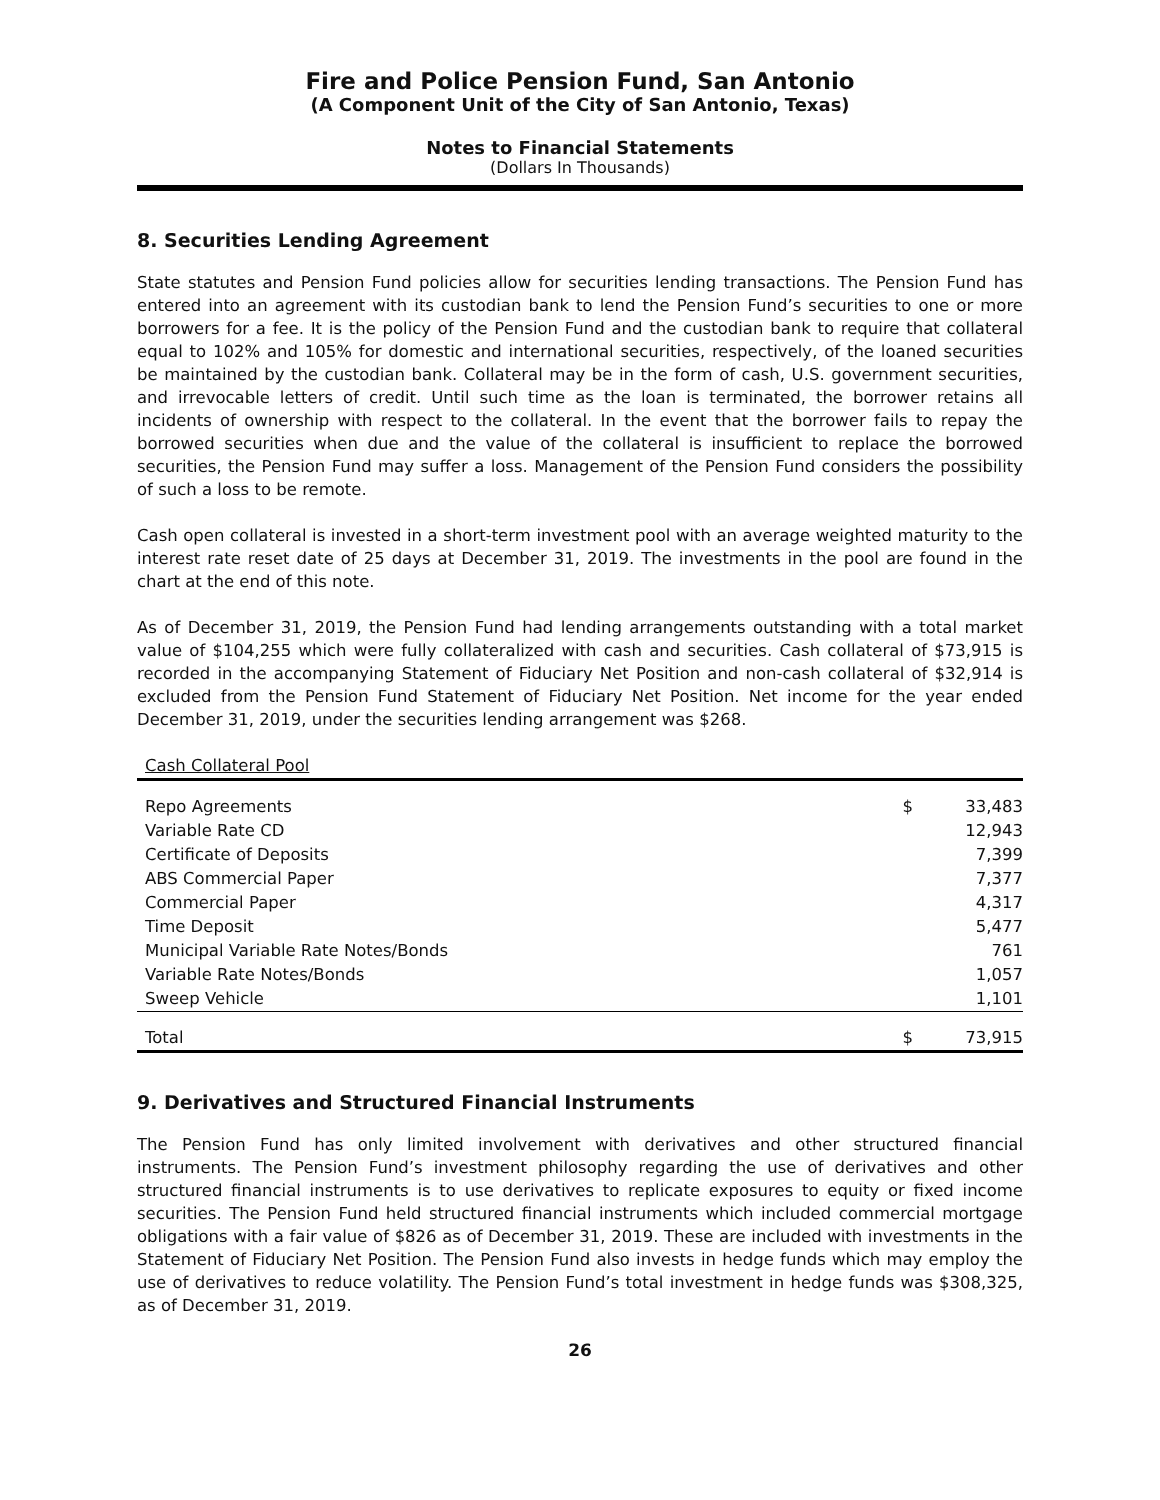Fire and Police Pension Fund, San Antonio
(A Component Unit of the City of San Antonio, Texas)
Notes to Financial Statements
(Dollars In Thousands)
8. Securities Lending Agreement
State statutes and Pension Fund policies allow for securities lending transactions. The Pension Fund has entered into an agreement with its custodian bank to lend the Pension Fund’s securities to one or more borrowers for a fee. It is the policy of the Pension Fund and the custodian bank to require that collateral equal to 102% and 105% for domestic and international securities, respectively, of the loaned securities be maintained by the custodian bank. Collateral may be in the form of cash, U.S. government securities, and irrevocable letters of credit. Until such time as the loan is terminated, the borrower retains all incidents of ownership with respect to the collateral. In the event that the borrower fails to repay the borrowed securities when due and the value of the collateral is insufficient to replace the borrowed securities, the Pension Fund may suffer a loss. Management of the Pension Fund considers the possibility of such a loss to be remote.
Cash open collateral is invested in a short-term investment pool with an average weighted maturity to the interest rate reset date of 25 days at December 31, 2019. The investments in the pool are found in the chart at the end of this note.
As of December 31, 2019, the Pension Fund had lending arrangements outstanding with a total market value of $104,255 which were fully collateralized with cash and securities. Cash collateral of $73,915 is recorded in the accompanying Statement of Fiduciary Net Position and non-cash collateral of $32,914 is excluded from the Pension Fund Statement of Fiduciary Net Position. Net income for the year ended December 31, 2019, under the securities lending arrangement was $268.
| Cash Collateral Pool | | |
| Repo Agreements | $ | 33,483 |
| Variable Rate CD | | 12,943 |
| Certificate of Deposits | | 7,399 |
| ABS Commercial Paper | | 7,377 |
| Commercial Paper | | 4,317 |
| Time Deposit | | 5,477 |
| Municipal Variable Rate Notes/Bonds | | 761 |
| Variable Rate Notes/Bonds | | 1,057 |
| Sweep Vehicle | | 1,101 |
| Total | $ | 73,915 |
9. Derivatives and Structured Financial Instruments
The Pension Fund has only limited involvement with derivatives and other structured financial instruments. The Pension Fund’s investment philosophy regarding the use of derivatives and other structured financial instruments is to use derivatives to replicate exposures to equity or fixed income securities. The Pension Fund held structured financial instruments which included commercial mortgage obligations with a fair value of $826 as of December 31, 2019. These are included with investments in the Statement of Fiduciary Net Position. The Pension Fund also invests in hedge funds which may employ the use of derivatives to reduce volatility. The Pension Fund’s total investment in hedge funds was $308,325, as of December 31, 2019.
26